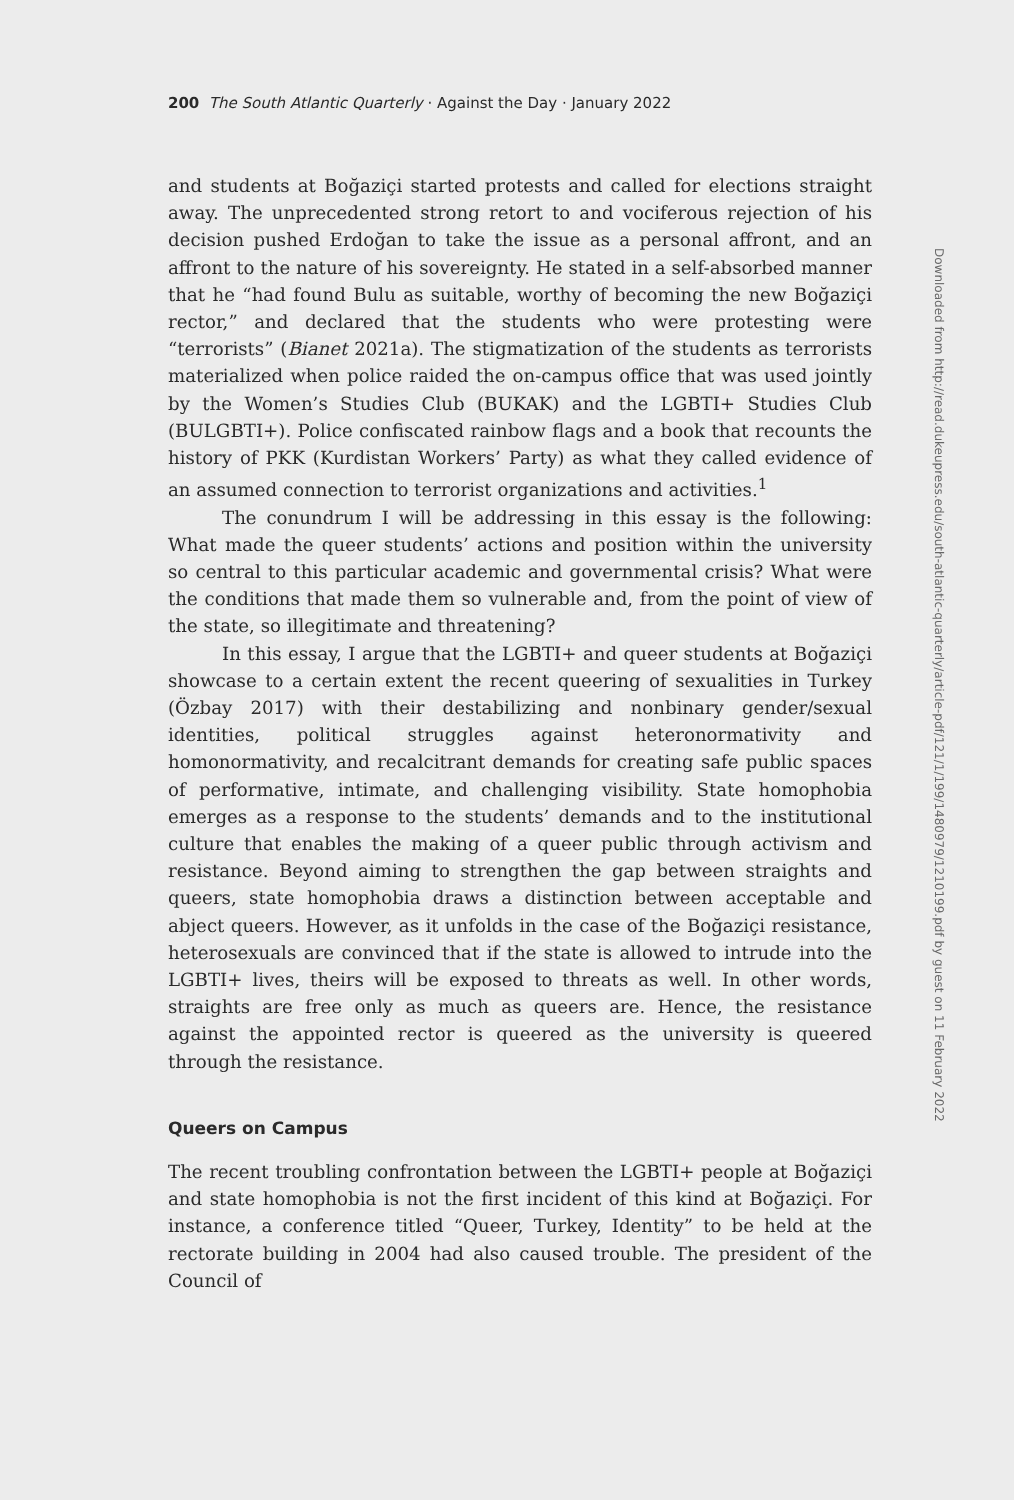200 The South Atlantic Quarterly · Against the Day · January 2022
and students at Boğaziçi started protests and called for elections straight away. The unprecedented strong retort to and vociferous rejection of his decision pushed Erdoğan to take the issue as a personal affront, and an affront to the nature of his sovereignty. He stated in a self-absorbed manner that he “had found Bulu as suitable, worthy of becoming the new Boğaziçi rector,” and declared that the students who were protesting were “terrorists” (Bianet 2021a). The stigmatization of the students as terrorists materialized when police raided the on-campus office that was used jointly by the Women’s Studies Club (BUKAK) and the LGBTI+ Studies Club (BULGBTI+). Police confiscated rainbow flags and a book that recounts the history of PKK (Kurdistan Workers’ Party) as what they called evidence of an assumed connection to terrorist organizations and activities.<sup>1</sup>
The conundrum I will be addressing in this essay is the following: What made the queer students’ actions and position within the university so central to this particular academic and governmental crisis? What were the conditions that made them so vulnerable and, from the point of view of the state, so illegitimate and threatening?
In this essay, I argue that the LGBTI+ and queer students at Boğaziçi showcase to a certain extent the recent queering of sexualities in Turkey (Özbay 2017) with their destabilizing and nonbinary gender/sexual identities, political struggles against heteronormativity and homonormativity, and recalcitrant demands for creating safe public spaces of performative, intimate, and challenging visibility. State homophobia emerges as a response to the students’ demands and to the institutional culture that enables the making of a queer public through activism and resistance. Beyond aiming to strengthen the gap between straights and queers, state homophobia draws a distinction between acceptable and abject queers. However, as it unfolds in the case of the Boğaziçi resistance, heterosexuals are convinced that if the state is allowed to intrude into the LGBTI+ lives, theirs will be exposed to threats as well. In other words, straights are free only as much as queers are. Hence, the resistance against the appointed rector is queered as the university is queered through the resistance.
Queers on Campus
The recent troubling confrontation between the LGBTI+ people at Boğaziçi and state homophobia is not the first incident of this kind at Boğaziçi. For instance, a conference titled “Queer, Turkey, Identity” to be held at the rectorate building in 2004 had also caused trouble. The president of the Council of
Downloaded from http://read.dukeupress.edu/south-atlantic-quarterly/article-pdf/121/1/199/1480979/1210199.pdf by guest on 11 February 2022